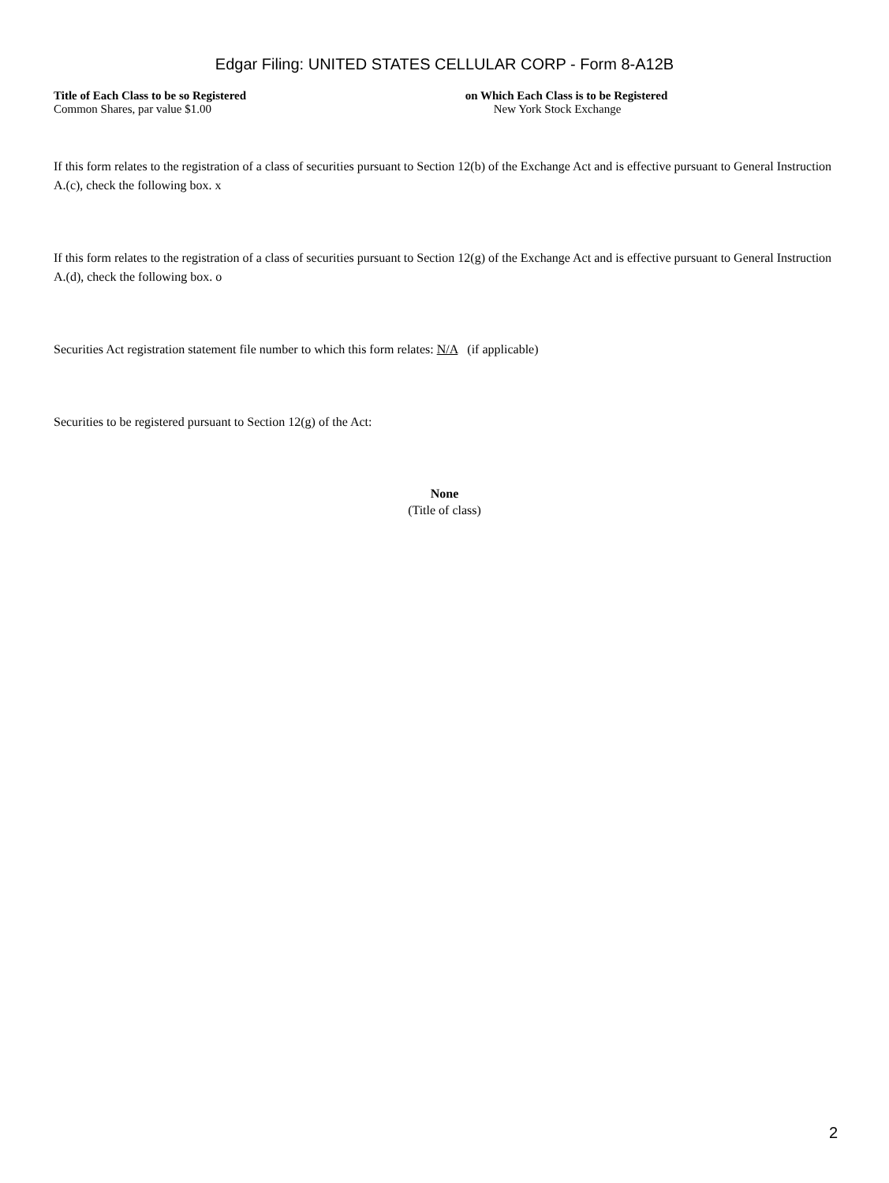Edgar Filing: UNITED STATES CELLULAR CORP - Form 8-A12B
| Title of Each Class to be so Registered | on Which Each Class is to be Registered |
| --- | --- |
| Common Shares, par value $1.00 | New York Stock Exchange |
If this form relates to the registration of a class of securities pursuant to Section 12(b) of the Exchange Act and is effective pursuant to General Instruction A.(c), check the following box. x
If this form relates to the registration of a class of securities pursuant to Section 12(g) of the Exchange Act and is effective pursuant to General Instruction A.(d), check the following box. o
Securities Act registration statement file number to which this form relates: N/A (if applicable)
Securities to be registered pursuant to Section 12(g) of the Act:
None
(Title of class)
2